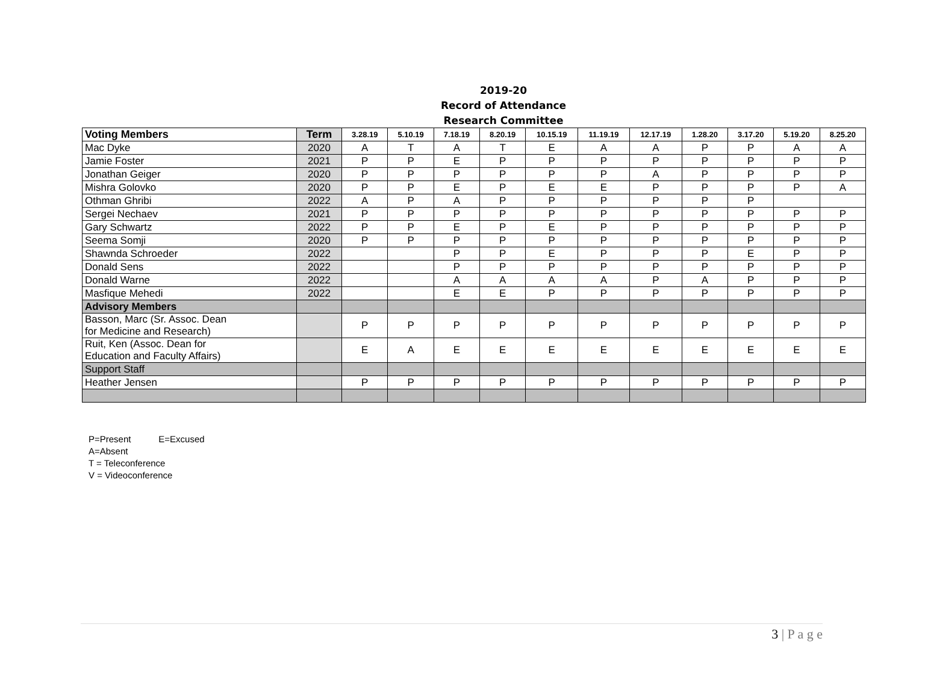2019-20
Record of Attendance
Research Committee
| Voting Members | Term | 3.28.19 | 5.10.19 | 7.18.19 | 8.20.19 | 10.15.19 | 11.19.19 | 12.17.19 | 1.28.20 | 3.17.20 | 5.19.20 | 8.25.20 |
| --- | --- | --- | --- | --- | --- | --- | --- | --- | --- | --- | --- | --- |
| Mac Dyke | 2020 | A | T | A | T | E | A | A | P | P | A | A |
| Jamie Foster | 2021 | P | P | E | P | P | P | P | P | P | P | P |
| Jonathan Geiger | 2020 | P | P | P | P | P | P | A | P | P | P | P |
| Mishra Golovko | 2020 | P | P | E | P | E | E | P | P | P | P | A |
| Othman Ghribi | 2022 | A | P | A | P | P | P | P | P | P | | |
| Sergei Nechaev | 2021 | P | P | P | P | P | P | P | P | P | P | P |
| Gary Schwartz | 2022 | P | P | E | P | E | P | P | P | P | P | P |
| Seema Somji | 2020 | P | P | P | P | P | P | P | P | P | P | P |
| Shawnda Schroeder | 2022 | | | P | P | E | P | P | P | E | P | P |
| Donald Sens | 2022 | | | P | P | P | P | P | P | P | P | P |
| Donald Warne | 2022 | | | A | A | A | A | P | A | P | P | P |
| Masfique Mehedi | 2022 | | | E | E | P | P | P | P | P | P | P |
| Advisory Members | | | | | | | | | | | | |
| Basson, Marc (Sr. Assoc. Dean for Medicine and Research) | | P | P | P | P | P | P | P | P | P | P | P |
| Ruit, Ken (Assoc. Dean for Education and Faculty Affairs) | | E | A | E | E | E | E | E | E | E | E | E |
| Support Staff | | | | | | | | | | | | |
| Heather Jensen | | P | P | P | P | P | P | P | P | P | P | P |
P=Present E=Excused
A=Absent
T = Teleconference
V = Videoconference
3 | P a g e